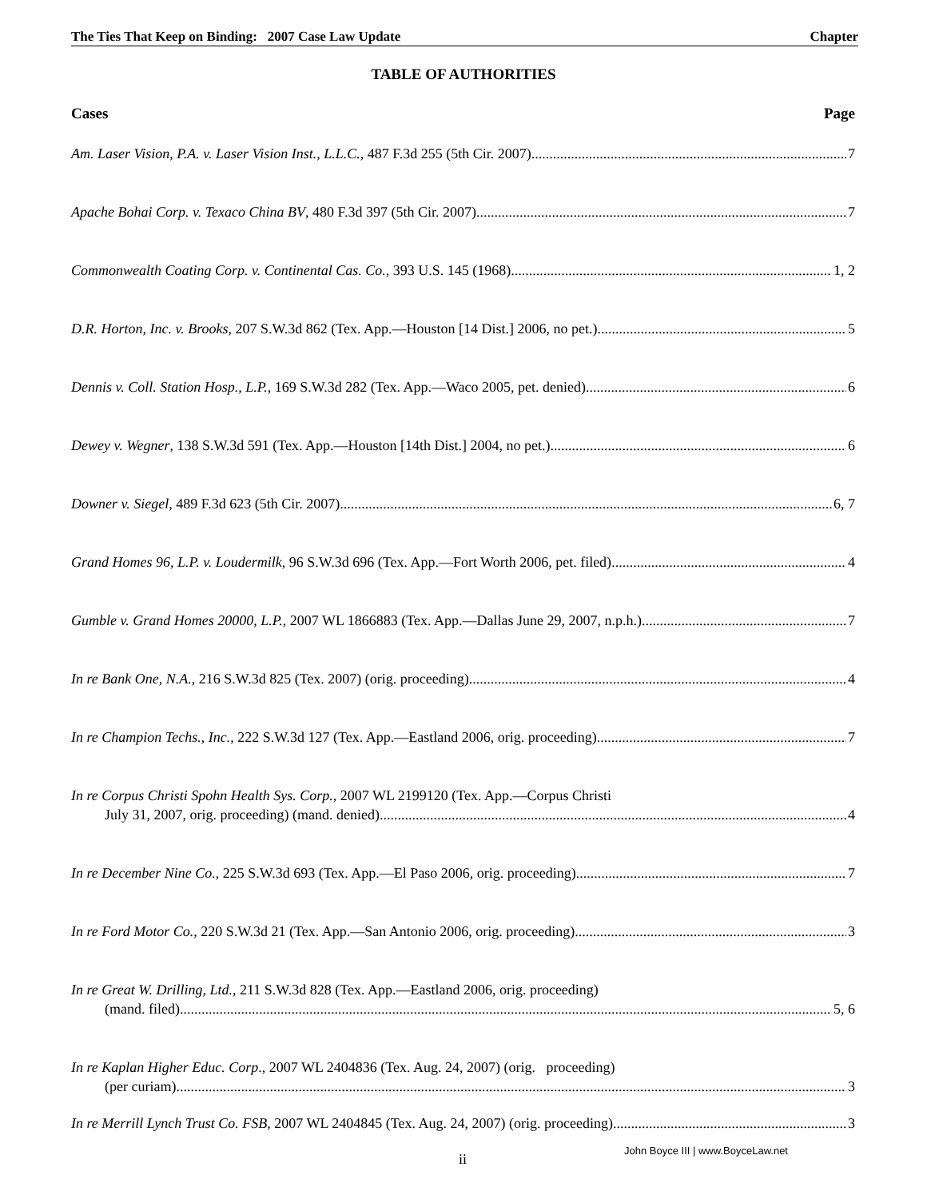The Ties That Keep on Binding: 2007 Case Law Update Chapter
TABLE OF AUTHORITIES
Cases Page
Am. Laser Vision, P.A. v. Laser Vision Inst., L.L.C., 487 F.3d 255 (5th Cir. 2007) 7
Apache Bohai Corp. v. Texaco China BV, 480 F.3d 397 (5th Cir. 2007) 7
Commonwealth Coating Corp. v. Continental Cas. Co., 393 U.S. 145 (1968) 1, 2
D.R. Horton, Inc. v. Brooks, 207 S.W.3d 862 (Tex. App.—Houston [14 Dist.] 2006, no pet.) 5
Dennis v. Coll. Station Hosp., L.P., 169 S.W.3d 282 (Tex. App.—Waco 2005, pet. denied) 6
Dewey v. Wegner, 138 S.W.3d 591 (Tex. App.—Houston [14th Dist.] 2004, no pet.) 6
Downer v. Siegel, 489 F.3d 623 (5th Cir. 2007) 6, 7
Grand Homes 96, L.P. v. Loudermilk, 96 S.W.3d 696 (Tex. App.—Fort Worth 2006, pet. filed) 4
Gumble v. Grand Homes 20000, L.P., 2007 WL 1866883 (Tex. App.—Dallas June 29, 2007, n.p.h.) 7
In re Bank One, N.A., 216 S.W.3d 825 (Tex. 2007) (orig. proceeding) 4
In re Champion Techs., Inc., 222 S.W.3d 127 (Tex. App.—Eastland 2006, orig. proceeding) 7
In re Corpus Christi Spohn Health Sys. Corp., 2007 WL 2199120 (Tex. App.—Corpus Christi
July 31, 2007, orig. proceeding) (mand. denied) 4
In re December Nine Co., 225 S.W.3d 693 (Tex. App.—El Paso 2006, orig. proceeding) 7
In re Ford Motor Co., 220 S.W.3d 21 (Tex. App.—San Antonio 2006, orig. proceeding) 3
In re Great W. Drilling, Ltd., 211 S.W.3d 828 (Tex. App.—Eastland 2006, orig. proceeding)
(mand. filed) 5, 6
In re Kaplan Higher Educ. Corp., 2007 WL 2404836 (Tex. Aug. 24, 2007) (orig. proceeding)
(per curiam) 3
In re Merrill Lynch Trust Co. FSB, 2007 WL 2404845 (Tex. Aug. 24, 2007) (orig. proceeding) 3
ii
John Boyce III | www.BoyceLaw.net